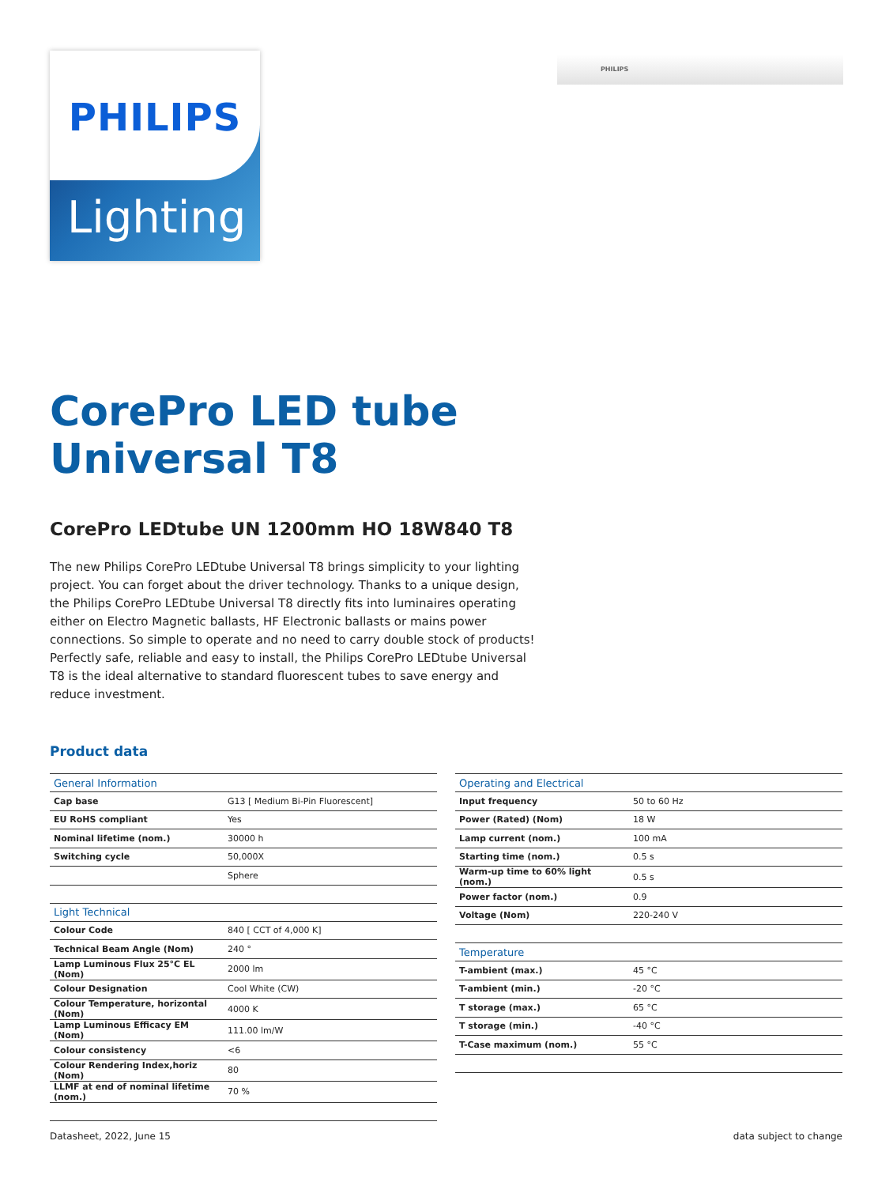PHILIPS
Lighting
PHILIPS
CorePro LED tube
Universal T8
CorePro LEDtube UN 1200mm HO 18W840 T8
The new Philips CorePro LEDtube Universal T8 brings simplicity to your lighting project. You can forget about the driver technology. Thanks to a unique design, the Philips CorePro LEDtube Universal T8 directly fits into luminaires operating either on Electro Magnetic ballasts, HF Electronic ballasts or mains power connections. So simple to operate and no need to carry double stock of products! Perfectly safe, reliable and easy to install, the Philips CorePro LEDtube Universal T8 is the ideal alternative to standard fluorescent tubes to save energy and reduce investment.
Product data
| General Information | |
| --- | --- |
| Cap base | G13 [ Medium Bi-Pin Fluorescent] |
| EU RoHS compliant | Yes |
| Nominal lifetime (nom.) | 30000 h |
| Switching cycle | 50,000X |
| | Sphere |
| Light Technical | |
| Colour Code | 840 [ CCT of 4,000 K] |
| Technical Beam Angle (Nom) | 240 ° |
| Lamp Luminous Flux 25°C EL (Nom) | 2000 lm |
| Colour Designation | Cool White (CW) |
| Colour Temperature, horizontal (Nom) | 4000 K |
| Lamp Luminous Efficacy EM (Nom) | 111.00 lm/W |
| Colour consistency | <6 |
| Colour Rendering Index,horiz (Nom) | 80 |
| LLMF at end of nominal lifetime (nom.) | 70 % |
| Operating and Electrical | |
| --- | --- |
| Input frequency | 50 to 60 Hz |
| Power (Rated) (Nom) | 18 W |
| Lamp current (nom.) | 100 mA |
| Starting time (nom.) | 0.5 s |
| Warm-up time to 60% light (nom.) | 0.5 s |
| Power factor (nom.) | 0.9 |
| Voltage (Nom) | 220-240 V |
| Temperature | |
| T-ambient (max.) | 45 °C |
| T-ambient (min.) | -20 °C |
| T storage (max.) | 65 °C |
| T storage (min.) | -40 °C |
| T-Case maximum (nom.) | 55 °C |
Datasheet, 2022, June 15 data subject to change